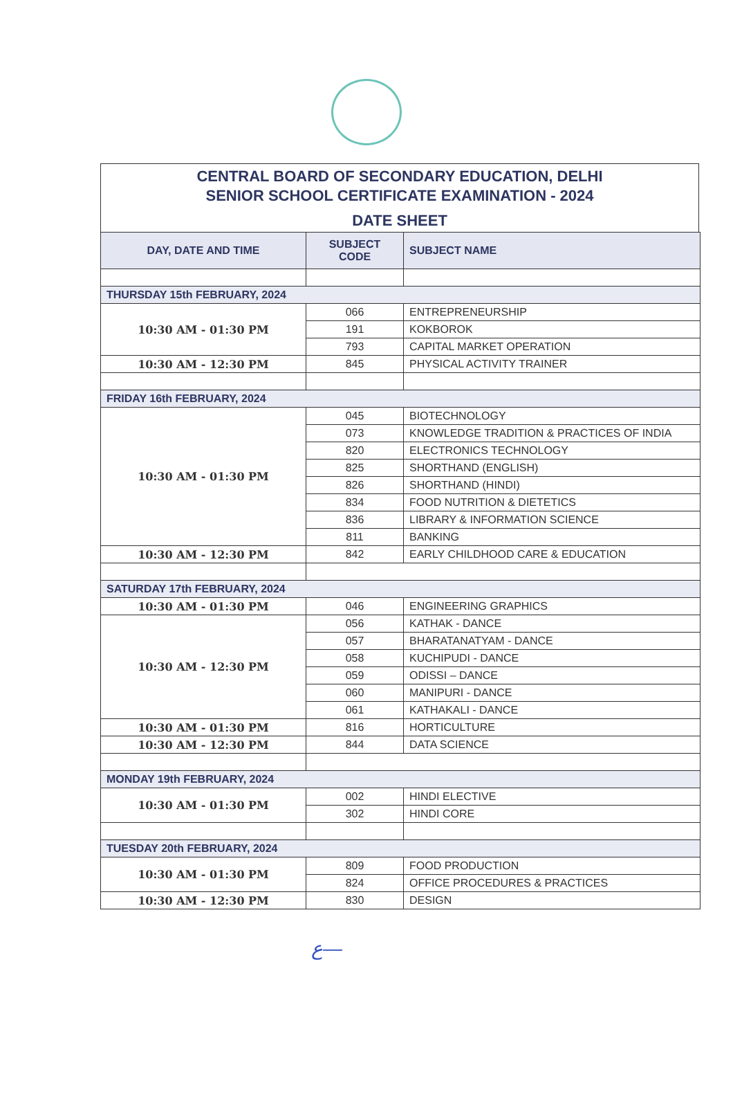CENTRAL BOARD OF SECONDARY EDUCATION, DELHI
SENIOR SCHOOL CERTIFICATE EXAMINATION - 2024
DATE SHEET
| DAY, DATE AND TIME | SUBJECT CODE | SUBJECT NAME |
| --- | --- | --- |
| THURSDAY 15th FEBRUARY, 2024 | | |
| 10:30 AM - 01:30 PM | 066 | ENTREPRENEURSHIP |
| | 191 | KOKBOROK |
| | 793 | CAPITAL MARKET OPERATION |
| 10:30 AM - 12:30 PM | 845 | PHYSICAL ACTIVITY TRAINER |
| FRIDAY 16th FEBRUARY, 2024 | | |
| 10:30 AM - 01:30 PM | 045 | BIOTECHNOLOGY |
| | 073 | KNOWLEDGE TRADITION & PRACTICES OF INDIA |
| | 820 | ELECTRONICS TECHNOLOGY |
| | 825 | SHORTHAND (ENGLISH) |
| | 826 | SHORTHAND (HINDI) |
| | 834 | FOOD NUTRITION & DIETETICS |
| | 836 | LIBRARY & INFORMATION SCIENCE |
| | 811 | BANKING |
| 10:30 AM - 12:30 PM | 842 | EARLY CHILDHOOD CARE & EDUCATION |
| SATURDAY 17th FEBRUARY, 2024 | | |
| 10:30 AM - 01:30 PM | 046 | ENGINEERING GRAPHICS |
| 10:30 AM - 12:30 PM | 056 | KATHAK - DANCE |
| | 057 | BHARATANATYAM - DANCE |
| | 058 | KUCHIPUDI - DANCE |
| | 059 | ODISSI – DANCE |
| | 060 | MANIPURI - DANCE |
| | 061 | KATHAKALI - DANCE |
| 10:30 AM - 01:30 PM | 816 | HORTICULTURE |
| 10:30 AM - 12:30 PM | 844 | DATA SCIENCE |
| MONDAY 19th FEBRUARY, 2024 | | |
| 10:30 AM - 01:30 PM | 002 | HINDI ELECTIVE |
| | 302 | HINDI CORE |
| TUESDAY 20th FEBRUARY, 2024 | | |
| 10:30 AM - 01:30 PM | 809 | FOOD PRODUCTION |
| | 824 | OFFICE PROCEDURES & PRACTICES |
| 10:30 AM - 12:30 PM | 830 | DESIGN |
ع—